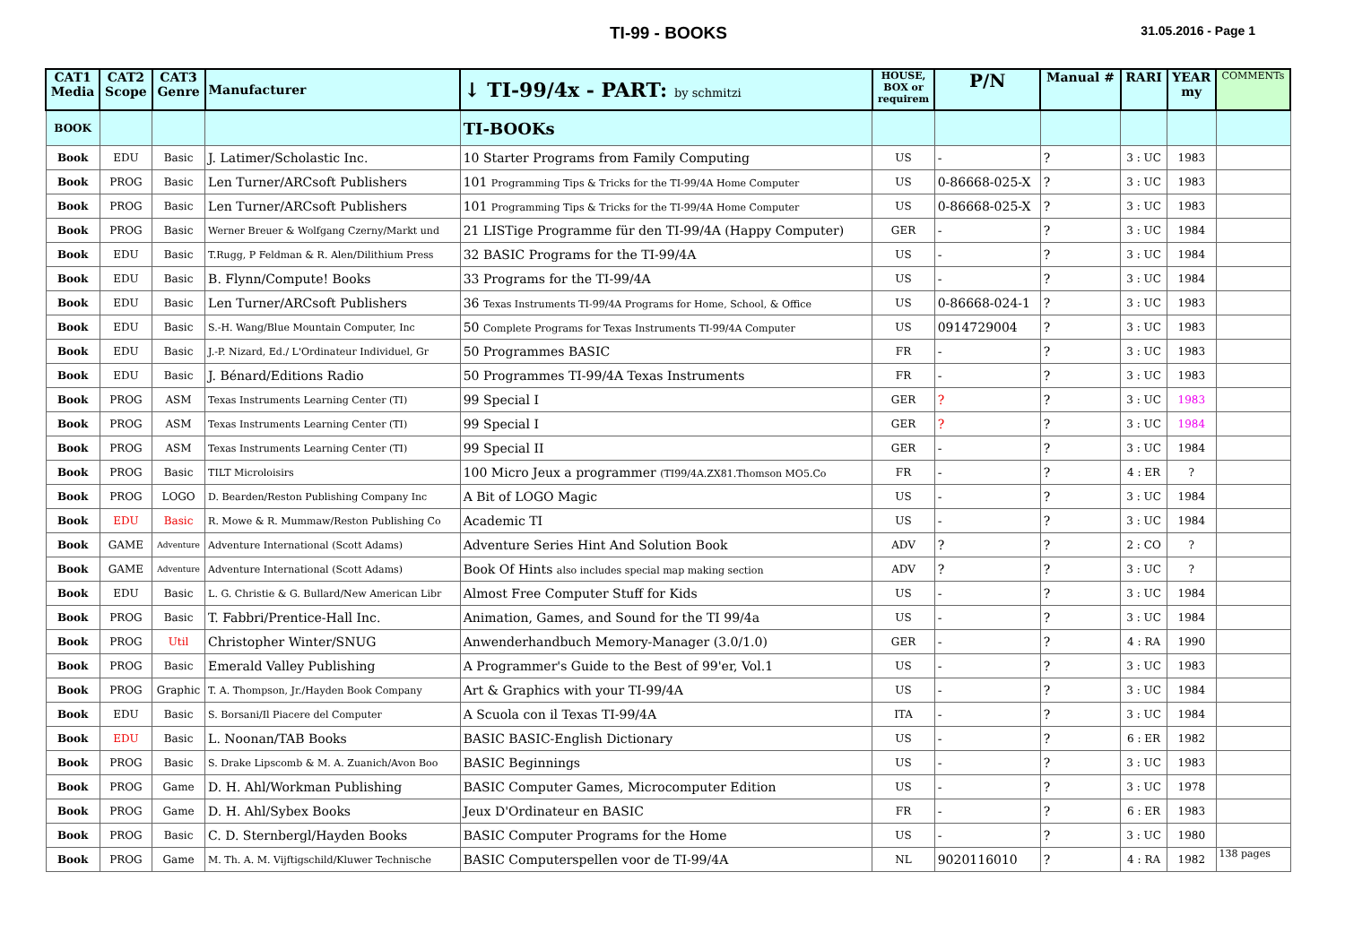TI-99 - BOOKS 31.05.2016 - Page 1
| CAT1 Media | CAT2 Scope | CAT3 Genre | Manufacturer | ↓ TI-99/4x - PART: by schmitzi | HOUSE, BOX or requirem | P/N | Manual # | RARI | YEAR my | COMMENTs |
| --- | --- | --- | --- | --- | --- | --- | --- | --- | --- | --- |
| BOOK | | | | TI-BOOKs | | | | | | |
| Book | EDU | Basic | J. Latimer/Scholastic Inc. | 10 Starter Programs from Family Computing | US | - | ? | 3 : UC | 1983 | |
| Book | PROG | Basic | Len Turner/ARCsoft Publishers | 101 Programming Tips & Tricks for the TI-99/4A Home Computer | US | 0-86668-025-X | ? | 3 : UC | 1983 | |
| Book | PROG | Basic | Len Turner/ARCsoft Publishers | 101 Programming Tips & Tricks for the TI-99/4A Home Computer | US | 0-86668-025-X | ? | 3 : UC | 1983 | |
| Book | PROG | Basic | Werner Breuer & Wolfgang Czerny/Markt und | 21 LISTige Programme für den TI-99/4A (Happy Computer) | GER | - | ? | 3 : UC | 1984 | |
| Book | EDU | Basic | T.Rugg, P Feldman & R. Alen/Dilithium Press | 32 BASIC Programs for the TI-99/4A | US | - | ? | 3 : UC | 1984 | |
| Book | EDU | Basic | B. Flynn/Compute! Books | 33 Programs for the TI-99/4A | US | - | ? | 3 : UC | 1984 | |
| Book | EDU | Basic | Len Turner/ARCsoft Publishers | 36 Texas Instruments TI-99/4A Programs for Home, School, & Office | US | 0-86668-024-1 | ? | 3 : UC | 1983 | |
| Book | EDU | Basic | S.-H. Wang/Blue Mountain Computer, Inc | 50 Complete Programs for Texas Instruments TI-99/4A Computer | US | 0914729004 | ? | 3 : UC | 1983 | |
| Book | EDU | Basic | J.-P. Nizard, Ed./ L'Ordinateur Individuel, Gr | 50 Programmes BASIC | FR | - | ? | 3 : UC | 1983 | |
| Book | EDU | Basic | J. Bénard/Editions Radio | 50 Programmes TI-99/4A Texas Instruments | FR | - | ? | 3 : UC | 1983 | |
| Book | PROG | ASM | Texas Instruments Learning Center (TI) | 99 Special I | GER | ? | ? | 3 : UC | 1983 | |
| Book | PROG | ASM | Texas Instruments Learning Center (TI) | 99 Special I | GER | ? | ? | 3 : UC | 1984 | |
| Book | PROG | ASM | Texas Instruments Learning Center (TI) | 99 Special II | GER | - | ? | 3 : UC | 1984 | |
| Book | PROG | Basic | TILT Microloisirs | 100 Micro Jeux a programmer (TI99/4A.ZX81.Thomson MO5.Co | FR | - | ? | 4 : ER | ? | |
| Book | PROG | LOGO | D. Bearden/Reston Publishing Company Inc | A Bit of LOGO Magic | US | - | ? | 3 : UC | 1984 | |
| Book | EDU | Basic | R. Mowe & R. Mummaw/Reston Publishing Co | Academic TI | US | - | ? | 3 : UC | 1984 | |
| Book | GAME | Adventure | Adventure International (Scott Adams) | Adventure Series Hint And Solution Book | ADV | ? | ? | 2 : CO | ? | |
| Book | GAME | Adventure | Adventure International (Scott Adams) | Book Of Hints also includes special map making section | ADV | ? | ? | 3 : UC | ? | |
| Book | EDU | Basic | L. G. Christie & G. Bullard/New American Libr | Almost Free Computer Stuff for Kids | US | - | ? | 3 : UC | 1984 | |
| Book | PROG | Basic | T. Fabbri/Prentice-Hall Inc. | Animation, Games, and Sound for the TI 99/4a | US | - | ? | 3 : UC | 1984 | |
| Book | PROG | Util | Christopher Winter/SNUG | Anwenderhandbuch Memory-Manager (3.0/1.0) | GER | - | ? | 4 : RA | 1990 | |
| Book | PROG | Basic | Emerald Valley Publishing | A Programmer's Guide to the Best of 99'er, Vol.1 | US | - | ? | 3 : UC | 1983 | |
| Book | PROG | Graphic | T. A. Thompson, Jr./Hayden Book Company | Art & Graphics with your TI-99/4A | US | - | ? | 3 : UC | 1984 | |
| Book | EDU | Basic | S. Borsani/Il Piacere del Computer | A Scuola con il Texas TI-99/4A | ITA | - | ? | 3 : UC | 1984 | |
| Book | EDU | Basic | L. Noonan/TAB Books | BASIC BASIC-English Dictionary | US | - | ? | 6 : ER | 1982 | |
| Book | PROG | Basic | S. Drake Lipscomb & M. A. Zuanich/Avon Boo | BASIC Beginnings | US | - | ? | 3 : UC | 1983 | |
| Book | PROG | Game | D. H. Ahl/Workman Publishing | BASIC Computer Games, Microcomputer Edition | US | - | ? | 3 : UC | 1978 | |
| Book | PROG | Game | D. H. Ahl/Sybex Books | Jeux D'Ordinateur en BASIC | FR | - | ? | 6 : ER | 1983 | |
| Book | PROG | Basic | C. D. Sternbergl/Hayden Books | BASIC Computer Programs for the Home | US | - | ? | 3 : UC | 1980 | |
| Book | PROG | Game | M. Th. A. M. Vijftigschild/Kluwer Technische | BASIC Computerspellen voor de TI-99/4A | NL | 9020116010 | ? | 4 : RA | 1982 | 138 pages |